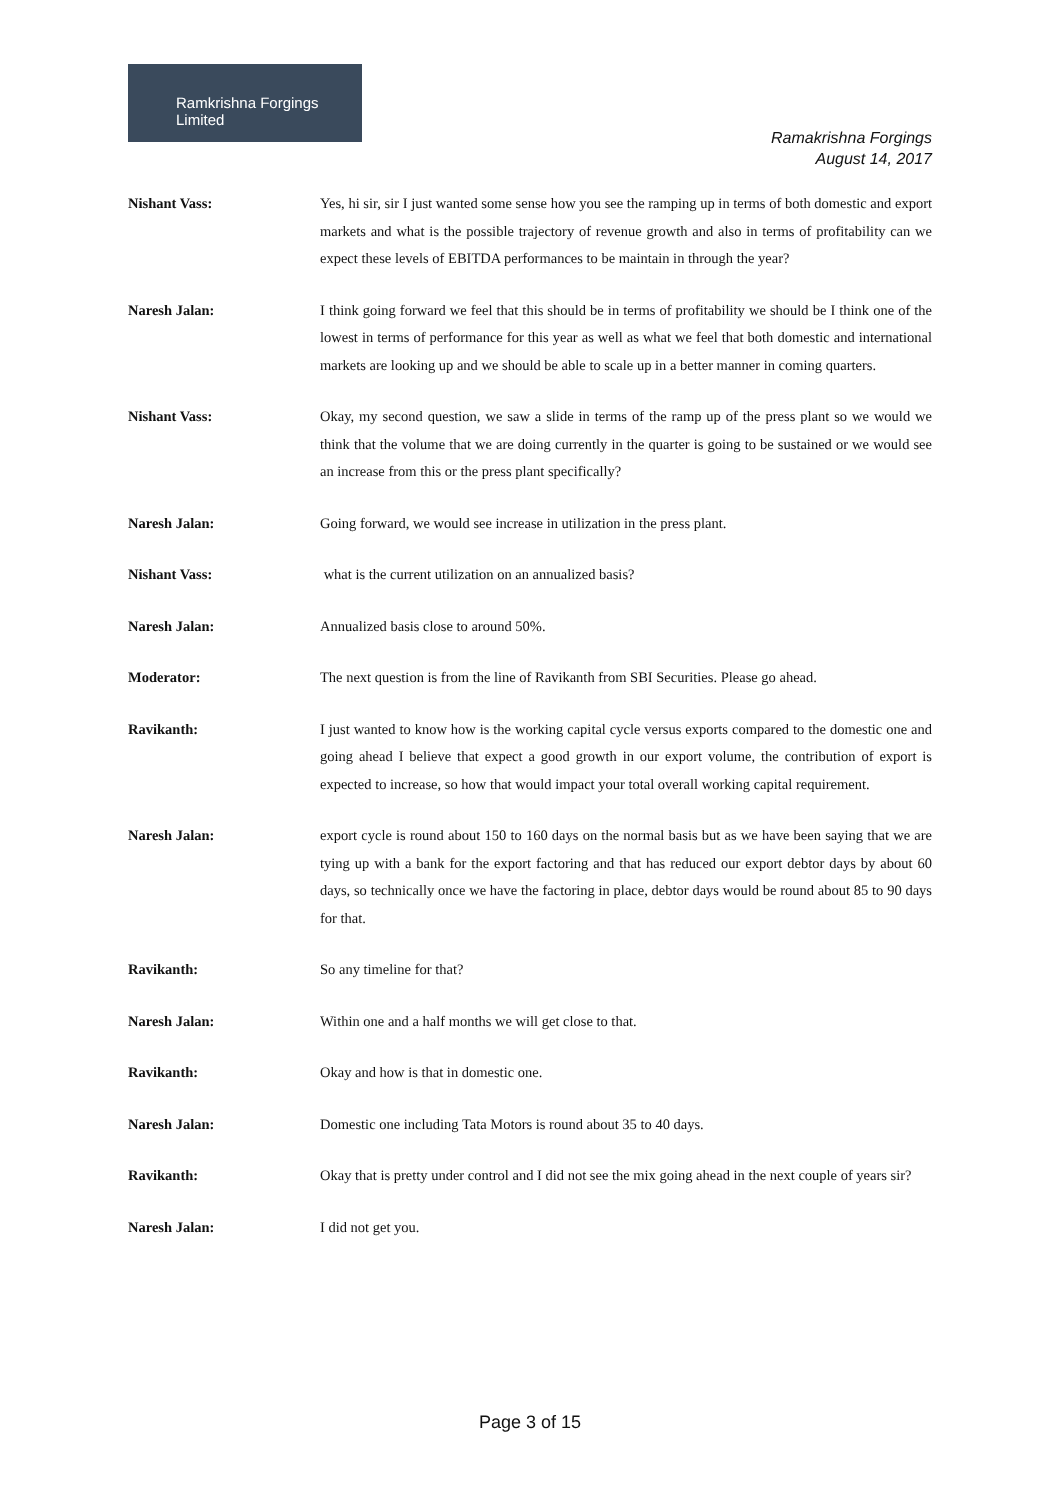Ramkrishna Forgings Limited
Ramakrishna Forgings
August 14, 2017
Nishant Vass: Yes, hi sir, sir I just wanted some sense how you see the ramping up in terms of both domestic and export markets and what is the possible trajectory of revenue growth and also in terms of profitability can we expect these levels of EBITDA performances to be maintain in through the year?
Naresh Jalan: I think going forward we feel that this should be in terms of profitability we should be I think one of the lowest in terms of performance for this year as well as what we feel that both domestic and international markets are looking up and we should be able to scale up in a better manner in coming quarters.
Nishant Vass: Okay, my second question, we saw a slide in terms of the ramp up of the press plant so we would we think that the volume that we are doing currently in the quarter is going to be sustained or we would see an increase from this or the press plant specifically?
Naresh Jalan: Going forward, we would see increase in utilization in the press plant.
Nishant Vass: what is the current utilization on an annualized basis?
Naresh Jalan: Annualized basis close to around 50%.
Moderator: The next question is from the line of Ravikanth from SBI Securities. Please go ahead.
Ravikanth: I just wanted to know how is the working capital cycle versus exports compared to the domestic one and going ahead I believe that expect a good growth in our export volume, the contribution of export is expected to increase, so how that would impact your total overall working capital requirement.
Naresh Jalan: export cycle is round about 150 to 160 days on the normal basis but as we have been saying that we are tying up with a bank for the export factoring and that has reduced our export debtor days by about 60 days, so technically once we have the factoring in place, debtor days would be round about 85 to 90 days for that.
Ravikanth: So any timeline for that?
Naresh Jalan: Within one and a half months we will get close to that.
Ravikanth: Okay and how is that in domestic one.
Naresh Jalan: Domestic one including Tata Motors is round about 35 to 40 days.
Ravikanth: Okay that is pretty under control and I did not see the mix going ahead in the next couple of years sir?
Naresh Jalan: I did not get you.
Page 3 of 15